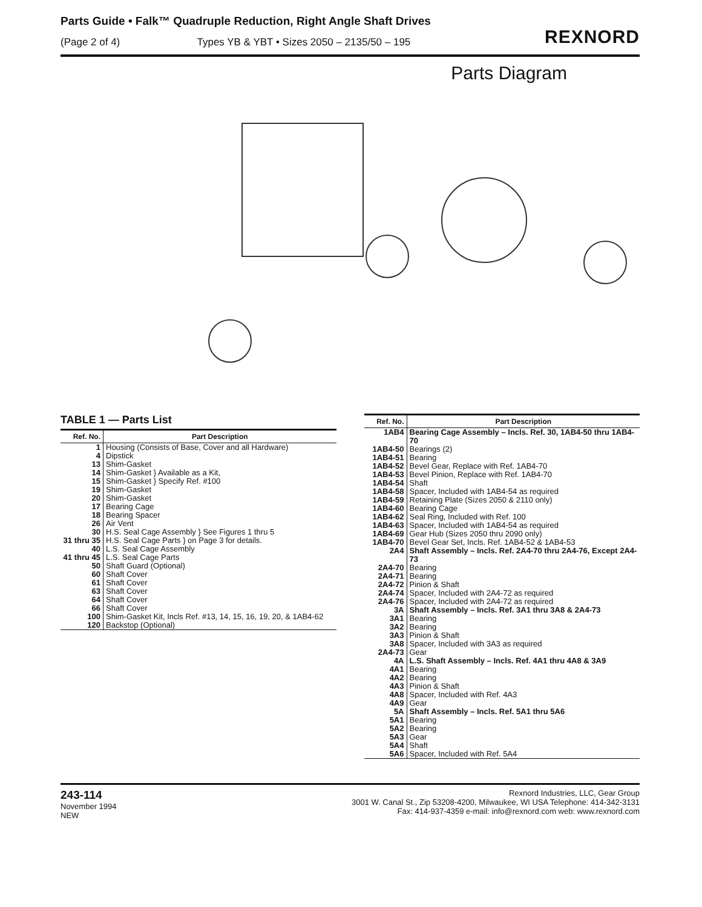Parts Guide • Falk™ Quadruple Reduction, Right Angle Shaft Drives
(Page 2 of 4) Types YB & YBT • Sizes 2050 – 2135/50 – 195
REXNORD
Parts Diagram
TABLE 1 — Parts List
| Ref. No. | Part Description |
| --- | --- |
| 1 | Housing (Consists of Base, Cover and all Hardware) |
| 4 | Dipstick |
| 13 | Shim-Gasket |
| 14 | Shim-Gasket } Available as a Kit, |
| 15 | Shim-Gasket } Specify Ref. #100 |
| 19 | Shim-Gasket |
| 20 | Shim-Gasket |
| 17 | Bearing Cage |
| 18 | Bearing Spacer |
| 26 | Air Vent |
| 30 | H.S. Seal Cage Assembly } See Figures 1 thru 5 |
| 31 thru 35 | H.S. Seal Cage Parts } on Page 3 for details. |
| 40 | L.S. Seal Cage Assembly |
| 41 thru 45 | L.S. Seal Cage Parts |
| 50 | Shaft Guard (Optional) |
| 60 | Shaft Cover |
| 61 | Shaft Cover |
| 63 | Shaft Cover |
| 64 | Shaft Cover |
| 66 | Shaft Cover |
| 100 | Shim-Gasket Kit, Incls Ref. #13, 14, 15, 16, 19, 20, & 1AB4-62 |
| 120 | Backstop (Optional) |
| Ref. No. | Part Description |
| --- | --- |
| 1AB4 | Bearing Cage Assembly – Incls. Ref. 30, 1AB4-50 thru 1AB4-70 |
| 1AB4-50 | Bearings (2) |
| 1AB4-51 | Bearing |
| 1AB4-52 | Bevel Gear, Replace with Ref. 1AB4-70 |
| 1AB4-53 | Bevel Pinion, Replace with Ref. 1AB4-70 |
| 1AB4-54 | Shaft |
| 1AB4-58 | Spacer, Included with 1AB4-54 as required |
| 1AB4-59 | Retaining Plate (Sizes 2050 & 2110 only) |
| 1AB4-60 | Bearing Cage |
| 1AB4-62 | Seal Ring, Included with Ref. 100 |
| 1AB4-63 | Spacer, Included with 1AB4-54 as required |
| 1AB4-69 | Gear Hub (Sizes 2050 thru 2090 only) |
| 1AB4-70 | Bevel Gear Set, Incls. Ref. 1AB4-52 & 1AB4-53 |
| 2A4 | Shaft Assembly – Incls. Ref. 2A4-70 thru 2A4-76, Except 2A4-73 |
| 2A4-70 | Bearing |
| 2A4-71 | Bearing |
| 2A4-72 | Pinion & Shaft |
| 2A4-74 | Spacer, Included with 2A4-72 as required |
| 2A4-76 | Spacer, Included with 2A4-72 as required |
| 3A | Shaft Assembly – Incls. Ref. 3A1 thru 3A8 & 2A4-73 |
| 3A1 | Bearing |
| 3A2 | Bearing |
| 3A3 | Pinion & Shaft |
| 3A8 | Spacer, Included with 3A3 as required |
| 2A4-73 | Gear |
| 4A | L.S. Shaft Assembly – Incls. Ref. 4A1 thru 4A8 & 3A9 |
| 4A1 | Bearing |
| 4A2 | Bearing |
| 4A3 | Pinion & Shaft |
| 4A8 | Spacer, Included with Ref. 4A3 |
| 4A9 | Gear |
| 5A | Shaft Assembly – Incls. Ref. 5A1 thru 5A6 |
| 5A1 | Bearing |
| 5A2 | Bearing |
| 5A3 | Gear |
| 5A4 | Shaft |
| 5A6 | Spacer, Included with Ref. 5A4 |
243-114
November 1994
NEW
Rexnord Industries, LLC, Gear Group
3001 W. Canal St., Zip 53208-4200, Milwaukee, WI USA Telephone: 414-342-3131
Fax: 414-937-4359 e-mail: info@rexnord.com web: www.rexnord.com